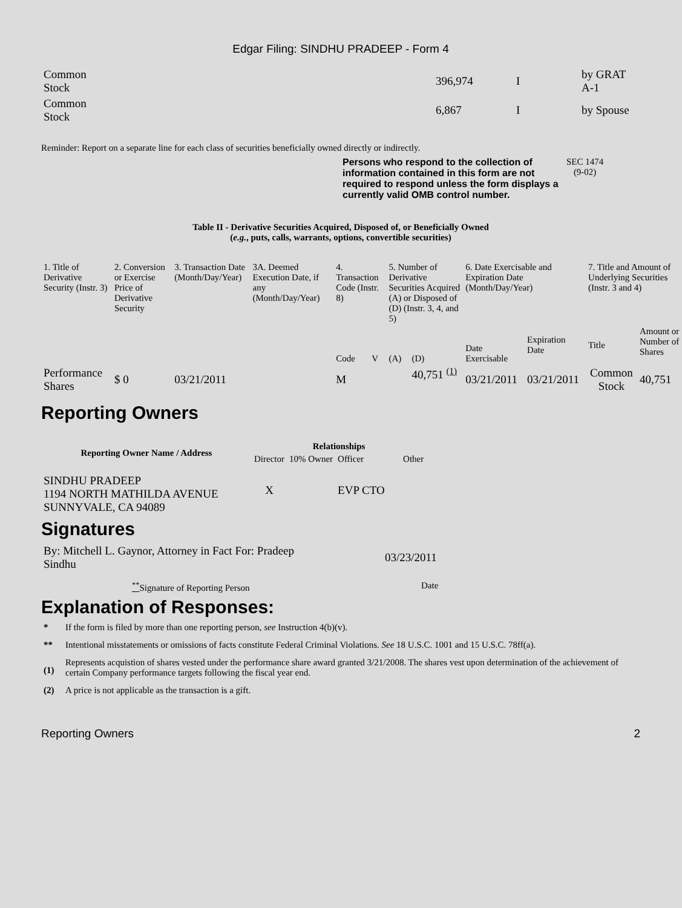Edgar Filing: SINDHU PRADEEP - Form 4
| Common Stock | 396,974 | I | by GRAT A-1 |
| Common Stock | 6,867 | I | by Spouse |
Reminder: Report on a separate line for each class of securities beneficially owned directly or indirectly.
Persons who respond to the collection of information contained in this form are not required to respond unless the form displays a currently valid OMB control number.
SEC 1474
(9-02)
Table II - Derivative Securities Acquired, Disposed of, or Beneficially Owned
(e.g., puts, calls, warrants, options, convertible securities)
| 1. Title of Derivative Security (Instr. 3) | 2. Conversion or Exercise Price of Derivative Security | 3. Transaction Date (Month/Day/Year) | 3A. Deemed Execution Date, if any (Month/Day/Year) | 4. Transaction Code (Instr. 8) | | 5. Number of Derivative Securities Acquired (A) or Disposed of (D) (Instr. 3, 4, and 5) | | 6. Date Exercisable and Expiration Date (Month/Day/Year) | | 7. Title and Amount of Underlying Securities (Instr. 3 and 4) | |
| | | | | Code | V | (A) | (D) | Date Exercisable | Expiration Date | Title | Amount or Number of Shares |
| Performance Shares | $ 0 | 03/21/2011 | | M | | | 40,751 <sup>(1)</sup> | 03/21/2011 | 03/21/2011 | Common Stock | 40,751 |
Reporting Owners
| Reporting Owner Name / Address | Relationships | | | |
| --- | --- | --- | --- | --- |
| | Director | 10% Owner | Officer | Other |
| SINDHU PRADEEP 1194 NORTH MATHILDA AVENUE SUNNYVALE, CA 94089 | X | | EVP CTO | |
Signatures
| By: Mitchell L. Gaynor, Attorney in Fact For: Pradeep Sindhu | 03/23/2011 |
| <sup>**</sup> Signature of Reporting Person | Date |
Explanation of Responses:
| * | If the form is filed by more than one reporting person, see Instruction 4(b)(v). |
| ** | Intentional misstatements or omissions of facts constitute Federal Criminal Violations. See 18 U.S.C. 1001 and 15 U.S.C. 78ff(a). |
| (1) | Represents acquistion of shares vested under the performance share award granted 3/21/2008. The shares vest upon determination of the achievement of certain Company performance targets following the fiscal year end. |
| (2) | A price is not applicable as the transaction is a gift. |
Reporting Owners 2